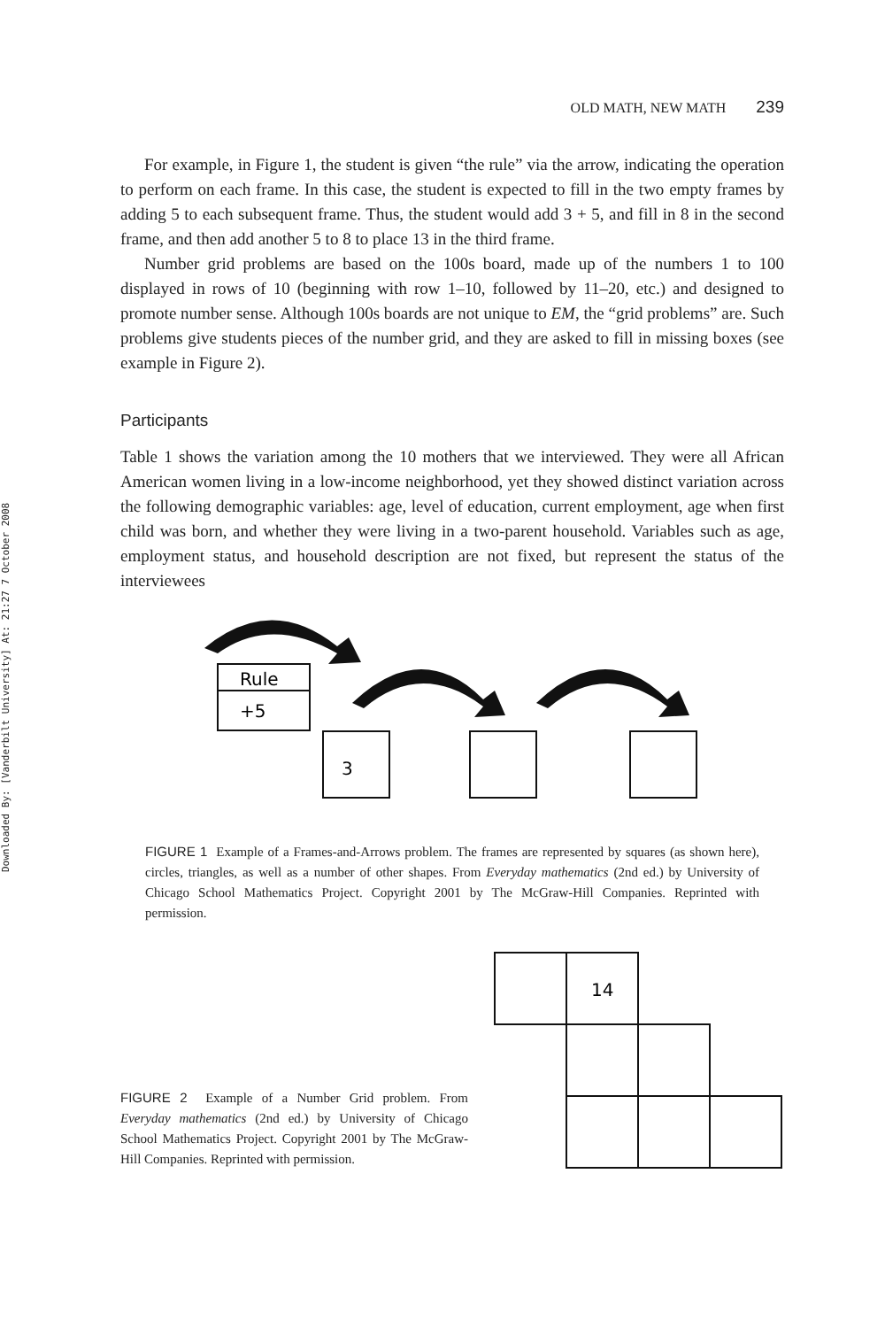Downloaded By: [Vanderbilt University] At: 21:27 7 October 2008
OLD MATH, NEW MATH 239
For example, in Figure 1, the student is given “the rule” via the arrow, indicating the operation to perform on each frame. In this case, the student is expected to fill in the two empty frames by adding 5 to each subsequent frame. Thus, the student would add 3 + 5, and fill in 8 in the second frame, and then add another 5 to 8 to place 13 in the third frame.
Number grid problems are based on the 100s board, made up of the numbers 1 to 100 displayed in rows of 10 (beginning with row 1–10, followed by 11–20, etc.) and designed to promote number sense. Although 100s boards are not unique to EM, the “grid problems” are. Such problems give students pieces of the number grid, and they are asked to fill in missing boxes (see example in Figure 2).
Participants
Table 1 shows the variation among the 10 mothers that we interviewed. They were all African American women living in a low-income neighborhood, yet they showed distinct variation across the following demographic variables: age, level of education, current employment, age when first child was born, and whether they were living in a two-parent household. Variables such as age, employment status, and household description are not fixed, but represent the status of the interviewees
Rule
+5
3
FIGURE 1 Example of a Frames-and-Arrows problem. The frames are represented by squares (as shown here), circles, triangles, as well as a number of other shapes. From Everyday mathematics (2nd ed.) by University of Chicago School Mathematics Project. Copyright 2001 by The McGraw-Hill Companies. Reprinted with permission.
FIGURE 2 Example of a Number Grid problem. From Everyday mathematics (2nd ed.) by University of Chicago School Mathematics Project. Copyright 2001 by The McGraw-Hill Companies. Reprinted with permission.
14